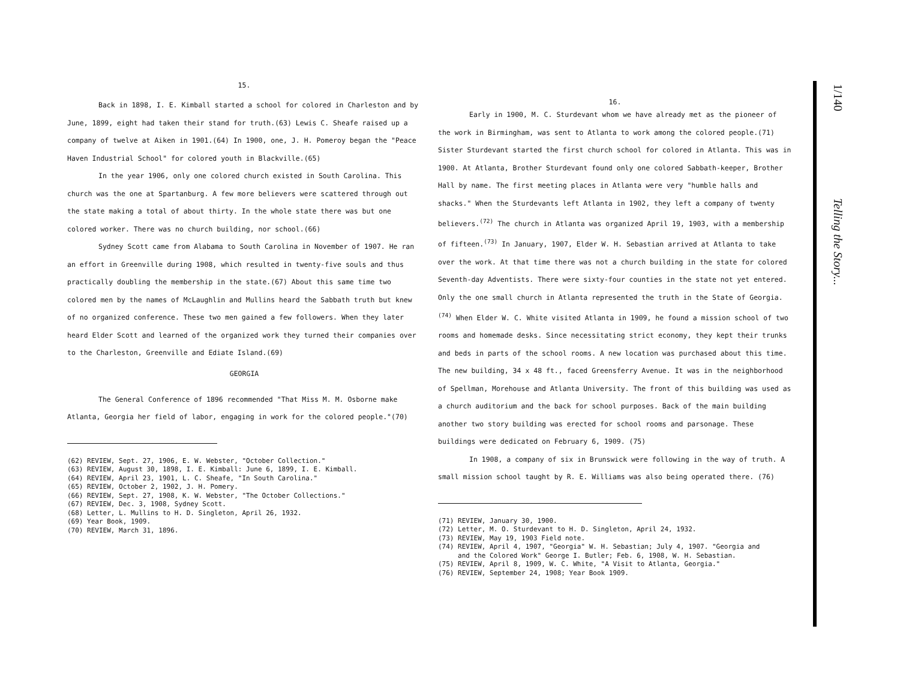15.
Back in 1898, I. E. Kimball started a school for colored in Charleston and by June, 1899, eight had taken their stand for truth.(63) Lewis C. Sheafe raised up a company of twelve at Aiken in 1901.(64) In 1900, one, J. H. Pomeroy began the "Peace Haven Industrial School" for colored youth in Blackville.(65)
In the year 1906, only one colored church existed in South Carolina. This church was the one at Spartanburg. A few more believers were scattered through out the state making a total of about thirty. In the whole state there was but one colored worker. There was no church building, nor school.(66)
Sydney Scott came from Alabama to South Carolina in November of 1907. He ran an effort in Greenville during 1908, which resulted in twenty-five souls and thus practically doubling the membership in the state.(67) About this same time two colored men by the names of McLaughlin and Mullins heard the Sabbath truth but knew of no organized conference. These two men gained a few followers. When they later heard Elder Scott and learned of the organized work they turned their companies over to the Charleston, Greenville and Ediate Island.(69)
GEORGIA
The General Conference of 1896 recommended "That Miss M. M. Osborne make Atlanta, Georgia her field of labor, engaging in work for the colored people."(70)
(62) REVIEW, Sept. 27, 1906, E. W. Webster, "October Collection."
(63) REVIEW, August 30, 1898, I. E. Kimball: June 6, 1899, I. E. Kimball.
(64) REVIEW, April 23, 1901, L. C. Sheafe, "In South Carolina."
(65) REVIEW, October 2, 1902, J. H. Pomery.
(66) REVIEW, Sept. 27, 1908, K. W. Webster, "The October Collections."
(67) REVIEW, Dec. 3, 1908, Sydney Scott.
(68) Letter, L. Mullins to H. D. Singleton, April 26, 1932.
(69) Year Book, 1909.
(70) REVIEW, March 31, 1896.
16.
Early in 1900, M. C. Sturdevant whom we have already met as the pioneer of the work in Birmingham, was sent to Atlanta to work among the colored people.(71) Sister Sturdevant started the first church school for colored in Atlanta. This was in 1900. At Atlanta, Brother Sturdevant found only one colored Sabbath-keeper, Brother Hall by name. The first meeting places in Atlanta were very "humble halls and shacks." When the Sturdevants left Atlanta in 1902, they left a company of twenty believers.<sup>(72)</sup> The church in Atlanta was organized April 19, 1903, with a membership of fifteen.<sup>(73)</sup> In January, 1907, Elder W. H. Sebastian arrived at Atlanta to take over the work. At that time there was not a church building in the state for colored Seventh-day Adventists. There were sixty-four counties in the state not yet entered. Only the one small church in Atlanta represented the truth in the State of Georgia.<sup>(74)</sup> When Elder W. C. White visited Atlanta in 1909, he found a mission school of two rooms and homemade desks. Since necessitating strict economy, they kept their trunks and beds in parts of the school rooms. A new location was purchased about this time. The new building, 34 x 48 ft., faced Greensferry Avenue. It was in the neighborhood of Spellman, Morehouse and Atlanta University. The front of this building was used as a church auditorium and the back for school purposes. Back of the main building another two story building was erected for school rooms and parsonage. These buildings were dedicated on February 6, 1909. (75)
In 1908, a company of six in Brunswick were following in the way of truth. A small mission school taught by R. E. Williams was also being operated there. (76)
(71) REVIEW, January 30, 1900.
(72) Letter, M. O. Sturdevant to H. D. Singleton, April 24, 1932.
(73) REVIEW, May 19, 1903 Field note.
(74) REVIEW, April 4, 1907, "Georgia" W. H. Sebastian; July 4, 1907. "Georgia and
and the Colored Work" George I. Butler; Feb. 6, 1908, W. H. Sebastian.
(75) REVIEW, April 8, 1909, W. C. White, "A Visit to Atlanta, Georgia."
(76) REVIEW, September 24, 1908; Year Book 1909.
1/140 Telling the Story...